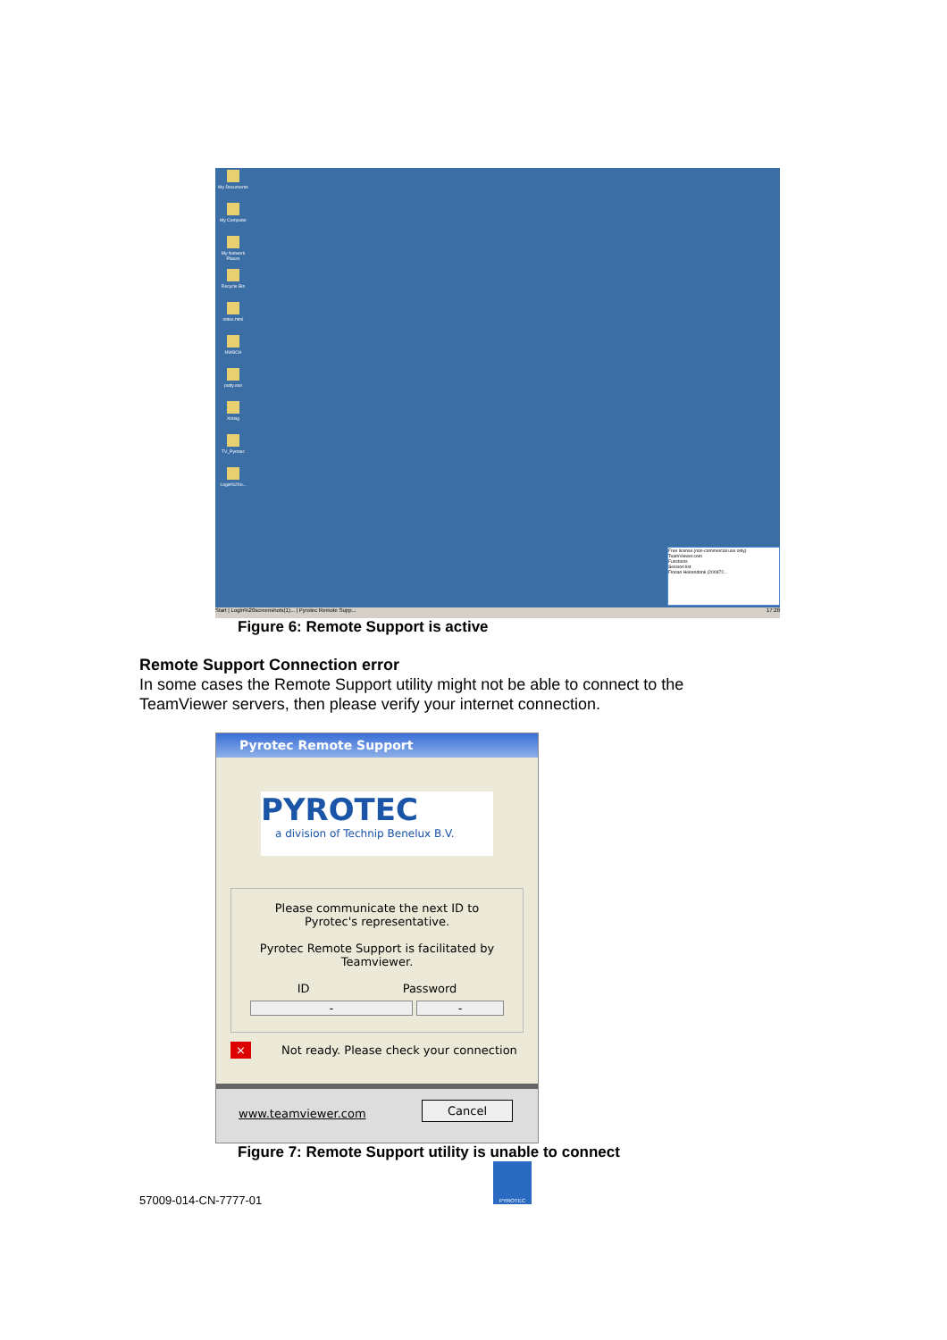My Documents
My Computer
My Network Places
Recycle Bin
index.html
NWSCH
putty.exe
Xming
TV_Pyrotec
Login%20o...
Free license (non-commercial use only) TeamViewer.com
Functions
Session list
Florian Heirendonk (200872...
Start | Login%20screenshots(1)... | Pyrotec Remote Supp... 17:28
Figure 6: Remote Support is active
Remote Support Connection error
In some cases the Remote Support utility might not be able to connect to the
TeamViewer servers, then please verify your internet connection.
Pyrotec Remote Support
PYROTEC
a division of Technip Benelux B.V.
Please communicate the next ID to
Pyrotec's representative.
Pyrotec Remote Support is facilitated by
Teamviewer.
ID Password
- -
× Not ready. Please check your connection
www.teamviewer.com
Cancel
Figure 7: Remote Support utility is unable to connect
57009-014-CN-7777-01
PYROTEC